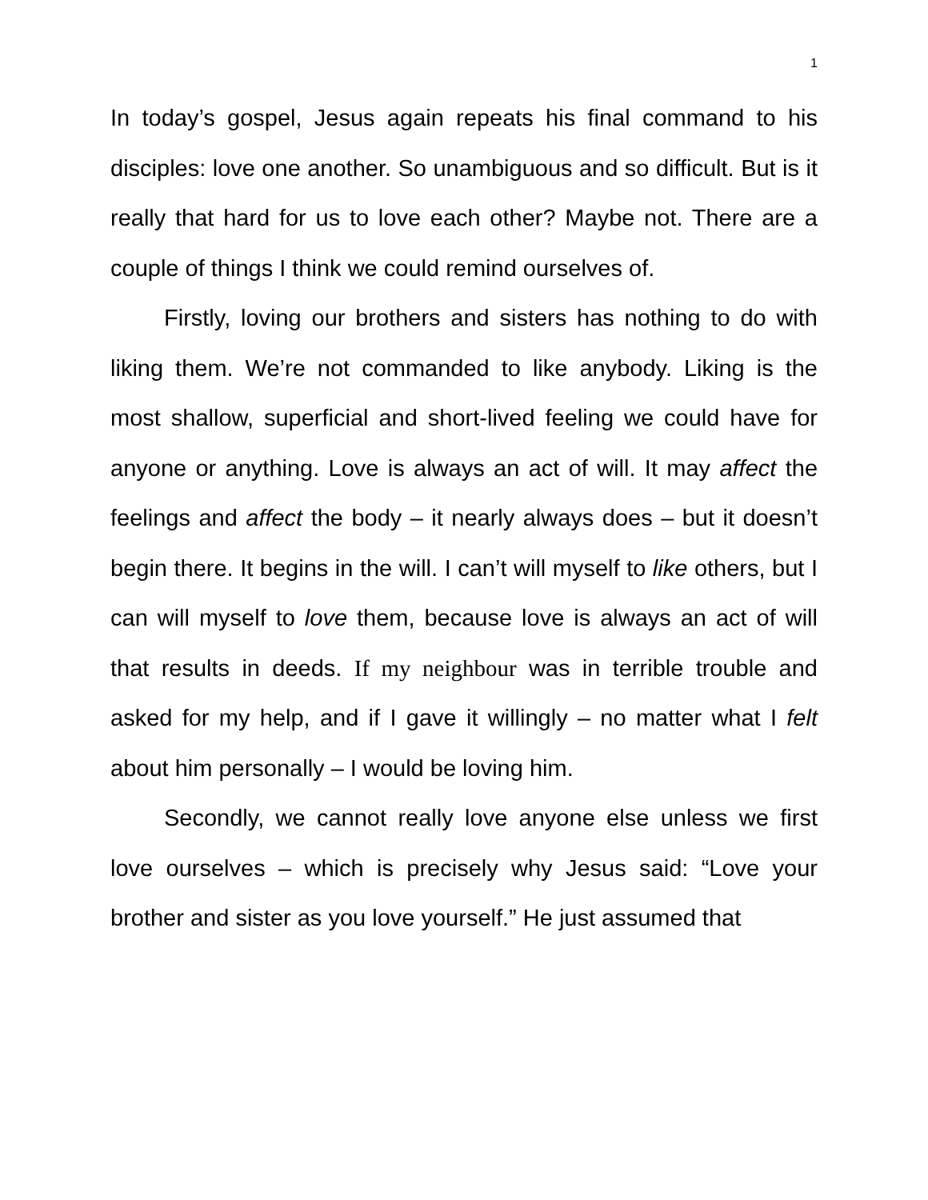1
In today’s gospel, Jesus again repeats his final command to his disciples: love one another. So unambiguous and so difficult. But is it really that hard for us to love each other? Maybe not. There are a couple of things I think we could remind ourselves of.
Firstly, loving our brothers and sisters has nothing to do with liking them. We’re not commanded to like anybody. Liking is the most shallow, superficial and short-lived feeling we could have for anyone or anything. Love is always an act of will. It may affect the feelings and affect the body – it nearly always does – but it doesn’t begin there. It begins in the will. I can’t will myself to like others, but I can will myself to love them, because love is always an act of will that results in deeds. If my neighbour was in terrible trouble and asked for my help, and if I gave it willingly – no matter what I felt about him personally – I would be loving him.
Secondly, we cannot really love anyone else unless we first love ourselves – which is precisely why Jesus said: “Love your brother and sister as you love yourself.” He just assumed that